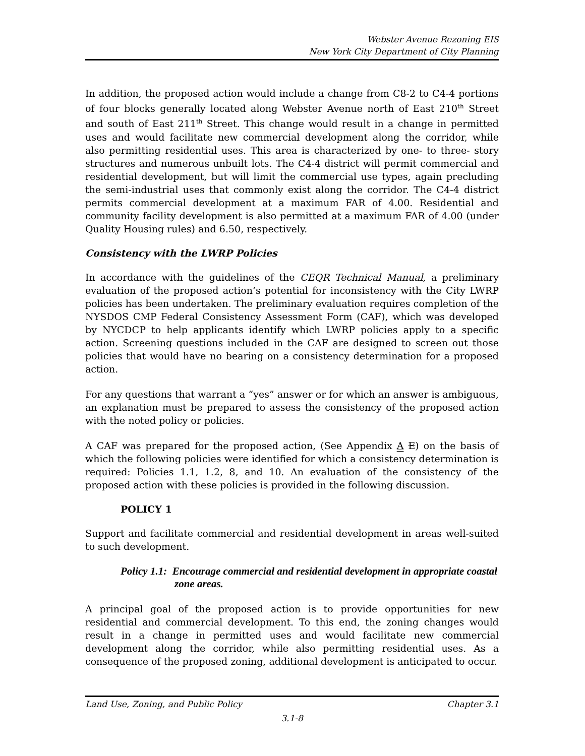Webster Avenue Rezoning EIS
New York City Department of City Planning
In addition, the proposed action would include a change from C8-2 to C4-4 portions of four blocks generally located along Webster Avenue north of East 210<sup>th</sup> Street and south of East 211<sup>th</sup> Street. This change would result in a change in permitted uses and would facilitate new commercial development along the corridor, while also permitting residential uses. This area is characterized by one- to three- story structures and numerous unbuilt lots. The C4-4 district will permit commercial and residential development, but will limit the commercial use types, again precluding the semi-industrial uses that commonly exist along the corridor. The C4-4 district permits commercial development at a maximum FAR of 4.00. Residential and community facility development is also permitted at a maximum FAR of 4.00 (under Quality Housing rules) and 6.50, respectively.
Consistency with the LWRP Policies
In accordance with the guidelines of the CEQR Technical Manual, a preliminary evaluation of the proposed action’s potential for inconsistency with the City LWRP policies has been undertaken. The preliminary evaluation requires completion of the NYSDOS CMP Federal Consistency Assessment Form (CAF), which was developed by NYCDCP to help applicants identify which LWRP policies apply to a specific action. Screening questions included in the CAF are designed to screen out those policies that would have no bearing on a consistency determination for a proposed action.
For any questions that warrant a “yes” answer or for which an answer is ambiguous, an explanation must be prepared to assess the consistency of the proposed action with the noted policy or policies.
A CAF was prepared for the proposed action, (See Appendix A E) on the basis of which the following policies were identified for which a consistency determination is required: Policies 1.1, 1.2, 8, and 10. An evaluation of the consistency of the proposed action with these policies is provided in the following discussion.
POLICY 1
Support and facilitate commercial and residential development in areas well-suited to such development.
Policy 1.1: Encourage commercial and residential development in appropriate coastal zone areas.
A principal goal of the proposed action is to provide opportunities for new residential and commercial development. To this end, the zoning changes would result in a change in permitted uses and would facilitate new commercial development along the corridor, while also permitting residential uses. As a consequence of the proposed zoning, additional development is anticipated to occur.
Chapter 3.1 Land Use, Zoning, and Public Policy
3.1-8